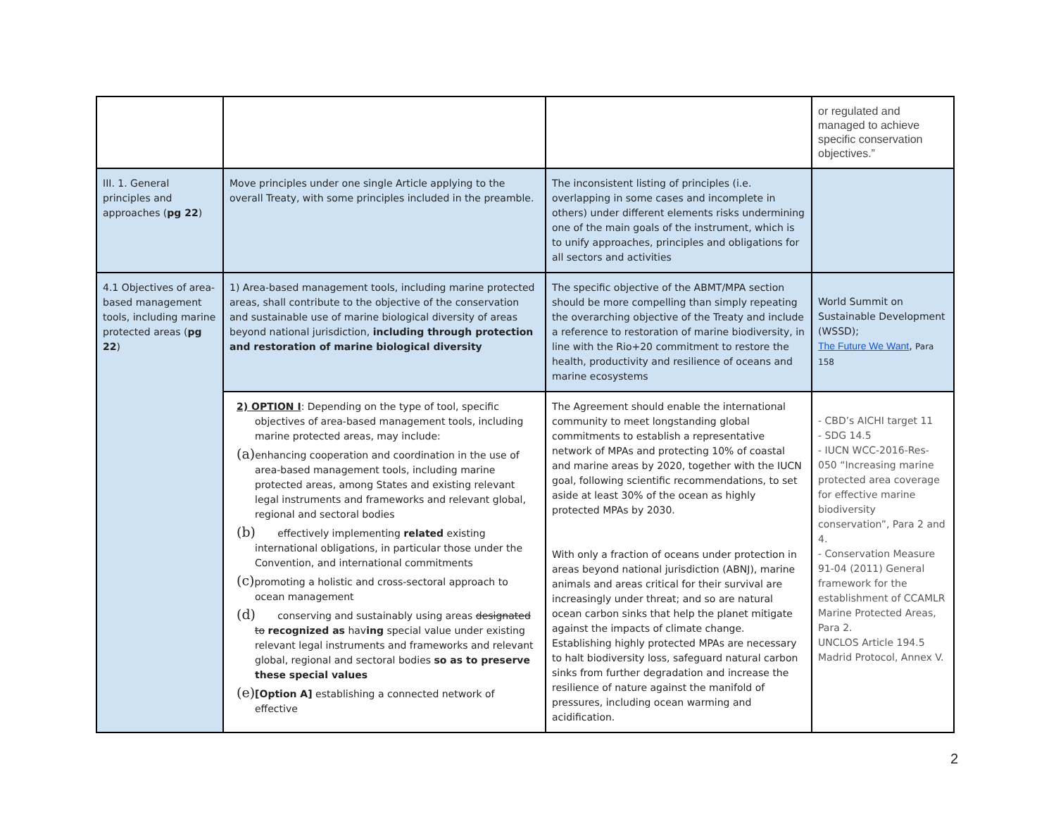| | | | or regulated and managed to achieve specific conservation objectives.” |
| III. 1. General principles and approaches ( pg 22 ) | Move principles under one single Article applying to the overall Treaty, with some principles included in the preamble. | The inconsistent listing of principles (i.e. overlapping in some cases and incomplete in others) under different elements risks undermining one of the main goals of the instrument, which is to unify approaches, principles and obligations for all sectors and activities | |
| 4.1 Objectives of area-based management tools, including marine protected areas ( pg 22 ) | 1) Area-based management tools, including marine protected areas, shall contribute to the objective of the conservation and sustainable use of marine biological diversity of areas beyond national jurisdiction, including through protection and restoration of marine biological diversity | The specific objective of the ABMT/MPA section should be more compelling than simply repeating the overarching objective of the Treaty and include a reference to restoration of marine biodiversity, in line with the Rio+20 commitment to restore the health, productivity and resilience of oceans and marine ecosystems | World Summit on Sustainable Development (WSSD); The Future We Want , Para 158 |
| | 2) OPTION I : Depending on the type of tool, specific objectives of area-based management tools, including marine protected areas, may include: (a) enhancing cooperation and coordination in the use of area-based management tools, including marine protected areas, among States and existing relevant legal instruments and frameworks and relevant global, regional and sectoral bodies (b) effectively implementing related existing international obligations, in particular those under the Convention, and international commitments (c) promoting a holistic and cross-sectoral approach to ocean management (d) conserving and sustainably using areas designated to recognized as hav ing special value under existing relevant legal instruments and frameworks and relevant global, regional and sectoral bodies so as to preserve these special values (e) [Option A] establishing a connected network of effective | The Agreement should enable the international community to meet longstanding global commitments to establish a representative network of MPAs and protecting 10% of coastal and marine areas by 2020, together with the IUCN goal, following scientific recommendations, to set aside at least 30% of the ocean as highly protected MPAs by 2030. With only a fraction of oceans under protection in areas beyond national jurisdiction (ABNJ), marine animals and areas critical for their survival are increasingly under threat; and so are natural ocean carbon sinks that help the planet mitigate against the impacts of climate change. Establishing highly protected MPAs are necessary to halt biodiversity loss, safeguard natural carbon sinks from further degradation and increase the resilience of nature against the manifold of pressures, including ocean warming and acidification. | - CBD’s AICHI target 11 - SDG 14.5 - IUCN WCC-2016-Res-050 “Increasing marine protected area coverage for effective marine biodiversity conservation”, Para 2 and 4. - Conservation Measure 91-04 (2011) General framework for the establishment of CCAMLR Marine Protected Areas, Para 2. UNCLOS Article 194.5 Madrid Protocol, Annex V. |
2